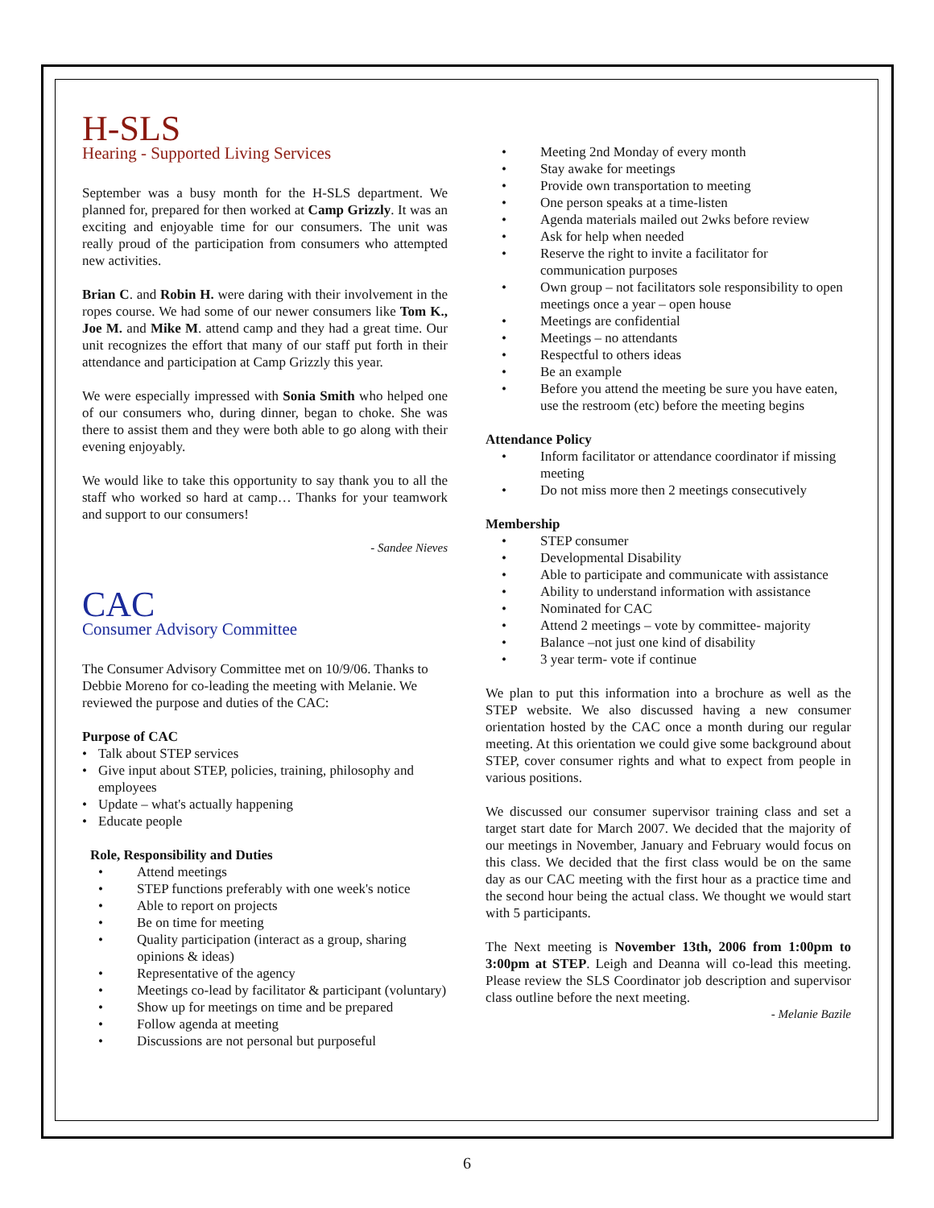H-SLS
Hearing - Supported Living Services
September was a busy month for the H-SLS department. We planned for, prepared for then worked at Camp Grizzly. It was an exciting and enjoyable time for our consumers. The unit was really proud of the participation from consumers who attempted new activities.
Brian C. and Robin H. were daring with their involvement in the ropes course. We had some of our newer consumers like Tom K., Joe M. and Mike M. attend camp and they had a great time. Our unit recognizes the effort that many of our staff put forth in their attendance and participation at Camp Grizzly this year.
We were especially impressed with Sonia Smith who helped one of our consumers who, during dinner, began to choke. She was there to assist them and they were both able to go along with their evening enjoyably.
We would like to take this opportunity to say thank you to all the staff who worked so hard at camp… Thanks for your teamwork and support to our consumers!
- Sandee Nieves
CAC
Consumer Advisory Committee
The Consumer Advisory Committee met on 10/9/06. Thanks to Debbie Moreno for co-leading the meeting with Melanie. We reviewed the purpose and duties of the CAC:
Purpose of CAC
• Talk about STEP services
• Give input about STEP, policies, training, philosophy and employees
• Update – what's actually happening
• Educate people
Role, Responsibility and Duties
• Attend meetings
• STEP functions preferably with one week's notice
• Able to report on projects
• Be on time for meeting
• Quality participation (interact as a group, sharing opinions & ideas)
• Representative of the agency
• Meetings co-lead by facilitator & participant (voluntary)
• Show up for meetings on time and be prepared
• Follow agenda at meeting
• Discussions are not personal but purposeful
• Meeting 2nd Monday of every month
• Stay awake for meetings
• Provide own transportation to meeting
• One person speaks at a time-listen
• Agenda materials mailed out 2wks before review
• Ask for help when needed
• Reserve the right to invite a facilitator for communication purposes
• Own group – not facilitators sole responsibility to open meetings once a year – open house
• Meetings are confidential
• Meetings – no attendants
• Respectful to others ideas
• Be an example
• Before you attend the meeting be sure you have eaten, use the restroom (etc) before the meeting begins
Attendance Policy
• Inform facilitator or attendance coordinator if missing meeting
• Do not miss more then 2 meetings consecutively
Membership
• STEP consumer
• Developmental Disability
• Able to participate and communicate with assistance
• Ability to understand information with assistance
• Nominated for CAC
• Attend 2 meetings – vote by committee- majority
• Balance –not just one kind of disability
• 3 year term- vote if continue
We plan to put this information into a brochure as well as the STEP website. We also discussed having a new consumer orientation hosted by the CAC once a month during our regular meeting. At this orientation we could give some background about STEP, cover consumer rights and what to expect from people in various positions.
We discussed our consumer supervisor training class and set a target start date for March 2007. We decided that the majority of our meetings in November, January and February would focus on this class. We decided that the first class would be on the same day as our CAC meeting with the first hour as a practice time and the second hour being the actual class. We thought we would start with 5 participants.
The Next meeting is November 13th, 2006 from 1:00pm to 3:00pm at STEP. Leigh and Deanna will co-lead this meeting. Please review the SLS Coordinator job description and supervisor class outline before the next meeting.
- Melanie Bazile
6